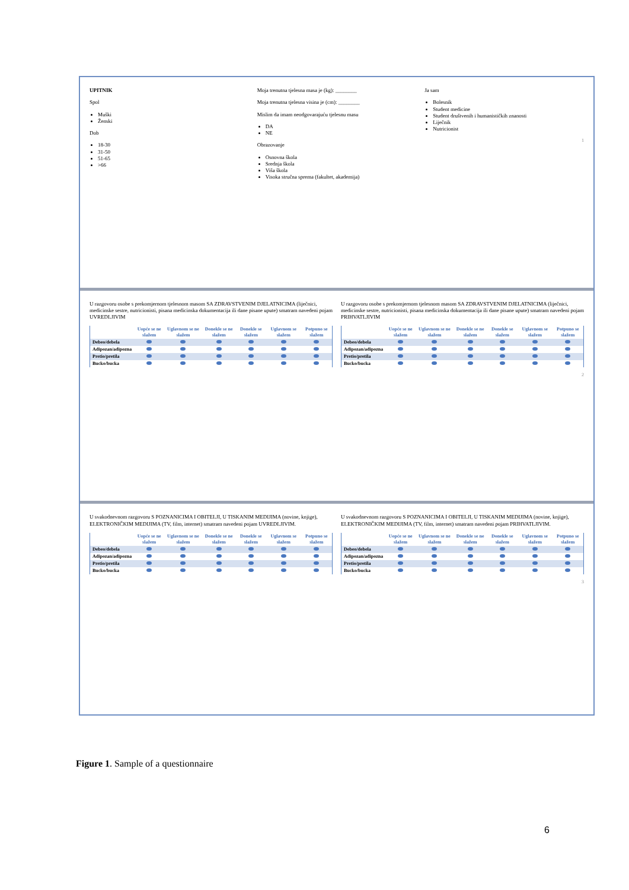UPITNIK
Spol
Muški
Ženski
Dob
18-30
31-50
51-65
>66
Moja trenutna tjelesna masa je (kg): ________
Moja trenutna tjelesna visina je (cm): ________
Mislim da imam neodgovarajuću tjelesnu masu
DA
NE
Obrazovanje
Osnovna škola
Srednja škola
Viša škola
Visoka stručna sprema (fakultet, akademija)
Ja sam
Bolesnik
Student medicine
Student društvenih i humanističkih znanosti
Liječnik
Nutricionist
1
U razgovoru osobe s prekomjernom tjelesnom masom SA ZDRAVSTVENIM DJELATNICIMA (liječnici, medicinske sestre, nutricionisti, pisana medicinska dokumentacija ili dane pisane upute) smatram navedeni pojam UVREDLJIVIM
| | Uopće se ne slažem | Uglavnom se ne slažem | Donekle se ne slažem | Donekle se slažem | Uglavnom se slažem | Potpuno se slažem |
| --- | --- | --- | --- | --- | --- | --- |
| Debeo/debela | | | | | | |
| Adipozan/adipozna | | | | | | |
| Pretio/pretila | | | | | | |
| Bucko/bucka | | | | | | |
U razgovoru osobe s prekomjernom tjelesnom masom SA ZDRAVSTVENIM DJELATNICIMA (liječnici, medicinske sestre, nutricionisti, pisana medicinska dokumentacija ili dane pisane upute) smatram navedeni pojam PRIHVATLJIVIM
| | Uopće se ne slažem | Uglavnom se ne slažem | Donekle se ne slažem | Donekle se slažem | Uglavnom se slažem | Potpuno se slažem |
| --- | --- | --- | --- | --- | --- | --- |
| Debeo/debela | | | | | | |
| Adipozan/adipozna | | | | | | |
| Pretio/pretila | | | | | | |
| Bucko/bucka | | | | | | |
2
U svakodnevnom razgovoru S POZNANICIMA I OBITELJI, U TISKANIM MEDIJIMA (novine, knjige), ELEKTRONIČKIM MEDIJIMA (TV, film, internet) smatram navedeni pojam UVREDLJIVIM.
| | Uopće se ne slažem | Uglavnom se ne slažem | Donekle se ne slažem | Donekle se slažem | Uglavnom se slažem | Potpuno se slažem |
| --- | --- | --- | --- | --- | --- | --- |
| Debeo/debela | | | | | | |
| Adipozan/adipozna | | | | | | |
| Pretio/pretila | | | | | | |
| Bucko/bucka | | | | | | |
U svakodnevnom razgovoru S POZNANICIMA I OBITELJI, U TISKANIM MEDIJIMA (novine, knjige), ELEKTRONIČKIM MEDIJIMA (TV, film, internet) smatram navedeni pojam PRIHVATLJIVIM.
| | Uopće se ne slažem | Uglavnom se ne slažem | Donekle se ne slažem | Donekle se slažem | Uglavnom se slažem | Potpuno se slažem |
| --- | --- | --- | --- | --- | --- | --- |
| Debeo/debela | | | | | | |
| Adipozan/adipozna | | | | | | |
| Pretio/pretila | | | | | | |
| Bucko/bucka | | | | | | |
3
Figure 1. Sample of a questionnaire
6